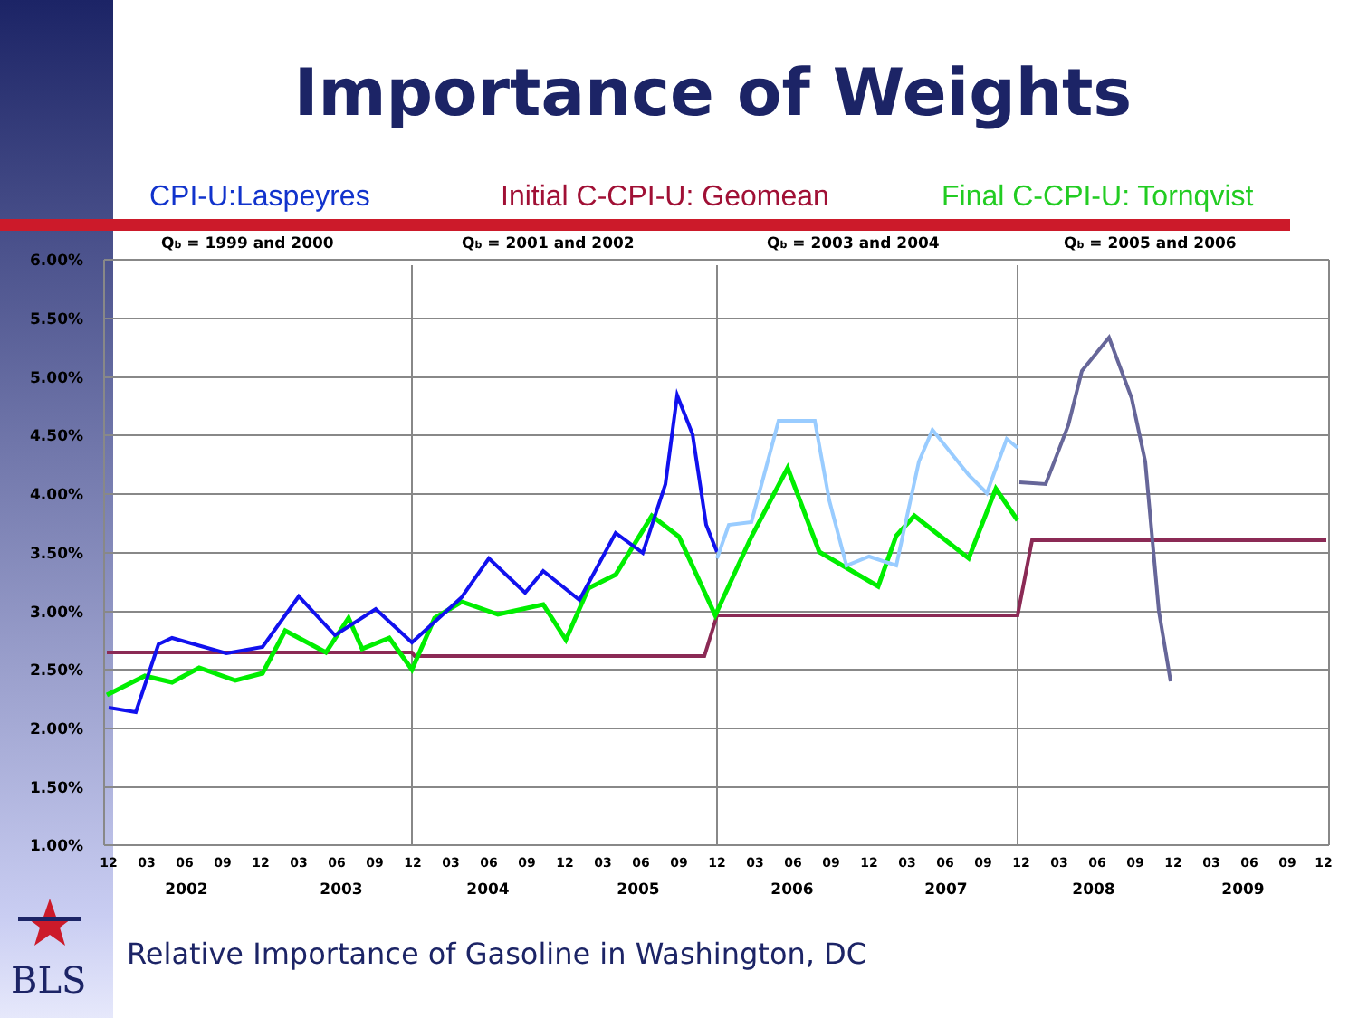Importance of Weights
CPI-U:Laspeyres Initial C-CPI-U: Geomean Final C-CPI-U: Tornqvist
Qb = 1999 and 2000
Qb = 2001 and 2002
Qb = 2003 and 2004
Qb = 2005 and 2006
6.00%
5.50%
5.00%
4.50%
4.00%
3.50%
3.00%
2.50%
2.00%
1.50%
1.00%
12
03
06
09
12
03
06
09
12
03
06
09
12
03
06
09
12
03
06
09
12
03
06
09
12
03
06
09
12
03
06
09
12
2002
2003
2004
2005
2006
2007
2008
2009
BLS
Relative Importance of Gasoline in Washington, DC